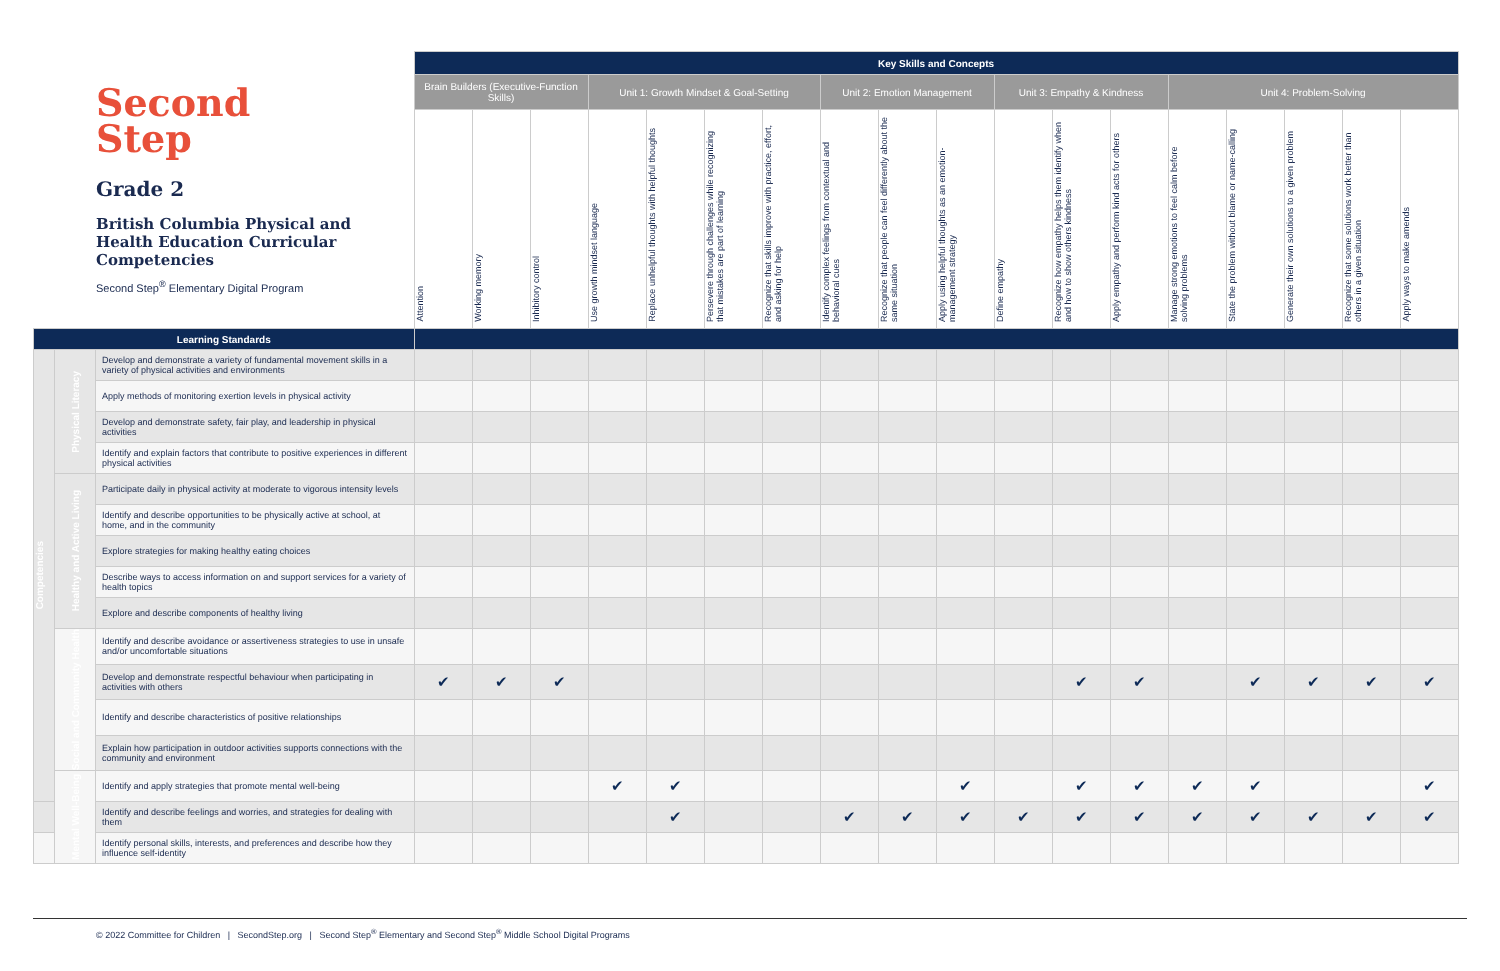Second
Step
Grade 2
British Columbia Physical and Health Education Curricular Competencies
Second Step<sup>®</sup> Elementary Digital Program
| | | | Key Skills and Concepts | | | | | | | | | | | | | | | | | |
| --- | --- | --- | --- | --- | --- | --- | --- | --- | --- | --- | --- | --- | --- | --- | --- | --- | --- | --- | --- | --- |
| | | | Brain Builders (Executive-Function Skills) | | | Unit 1: Growth Mindset & Goal-Setting | | | | Unit 2: Emotion Management | | | Unit 3: Empathy & Kindness | | | Unit 4: Problem-Solving | | | | |
| | | | Attention | Working memory | Inhibitory control | Use growth mindset language | Replace unhelpful thoughts with helpful thoughts | Persevere through challenges while recognizing that mistakes are part of learning | Recognize that skills improve with practice, effort, and asking for help | Identify complex feelings from contextual and behavioral cues | Recognize that people can feel differently about the same situation | Apply using helpful thoughts as an emotion-management strategy | Define empathy | Recognize how empathy helps them identify when and how to show others kindness | Apply empathy and perform kind acts for others | Manage strong emotions to feel calm before solving problems | State the problem without blame or name-calling | Generate their own solutions to a given problem | Recognize that some solutions work better than others in a given situation | Apply ways to make amends |
| Learning Standards | | | | | | | | | | | | | | | | | | | | |
| Competencies | Physical Literacy | Develop and demonstrate a variety of fundamental movement skills in a variety of physical activities and environments | | | | | | | | | | | | | | | | | | |
| | | Apply methods of monitoring exertion levels in physical activity | | | | | | | | | | | | | | | | | | |
| | | Develop and demonstrate safety, fair play, and leadership in physical activities | | | | | | | | | | | | | | | | | | |
| | | Identify and explain factors that contribute to positive experiences in different physical activities | | | | | | | | | | | | | | | | | | |
| | Healthy and Active Living | Participate daily in physical activity at moderate to vigorous intensity levels | | | | | | | | | | | | | | | | | | |
| | | Identify and describe opportunities to be physically active at school, at home, and in the community | | | | | | | | | | | | | | | | | | |
| | | Explore strategies for making healthy eating choices | | | | | | | | | | | | | | | | | | |
| | | Describe ways to access information on and support services for a variety of health topics | | | | | | | | | | | | | | | | | | |
| | | Explore and describe components of healthy living | | | | | | | | | | | | | | | | | | |
| | Social and Community Health | Identify and describe avoidance or assertiveness strategies to use in unsafe and/or uncomfortable situations | | | | | | | | | | | | | | | | | | |
| | | Develop and demonstrate respectful behaviour when participating in activities with others | ✔ | ✔ | ✔ | | | | | | | | | ✔ | ✔ | | ✔ | ✔ | ✔ | ✔ |
| | | Identify and describe characteristics of positive relationships | | | | | | | | | | | | | | | | | | |
| | | Explain how participation in outdoor activities supports connections with the community and environment | | | | | | | | | | | | | | | | | | |
| | Mental Well-Being | Identify and apply strategies that promote mental well-being | | | | ✔ | ✔ | | | | | ✔ | | ✔ | ✔ | ✔ | ✔ | | | ✔ |
| | | Identify and describe feelings and worries, and strategies for dealing with them | | | | | ✔ | | | ✔ | ✔ | ✔ | ✔ | ✔ | ✔ | ✔ | ✔ | ✔ | ✔ | ✔ |
| | | Identify personal skills, interests, and preferences and describe how they influence self-identity | | | | | | | | | | | | | | | | | | |
© 2022 Committee for Children | SecondStep.org | Second Step<sup>®</sup> Elementary and Second Step<sup>®</sup> Middle School Digital Programs